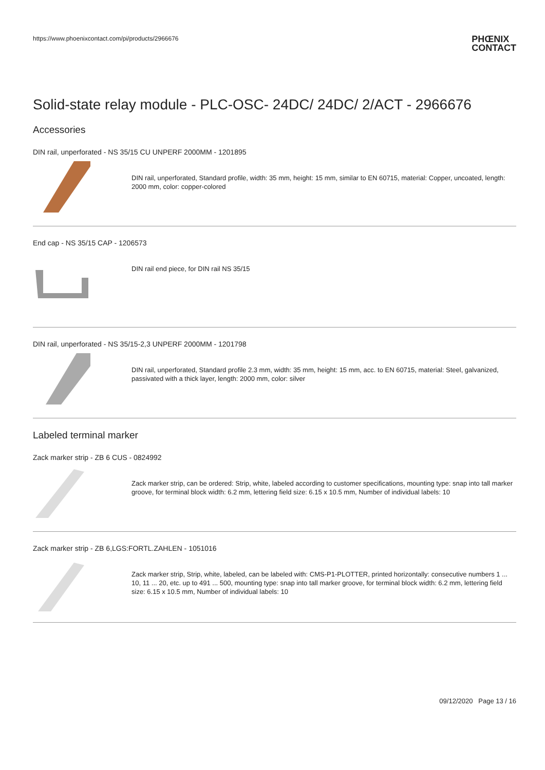https://www.phoenixcontact.com/pi/products/2966676
PHŒNIX
CONTACT
Solid-state relay module - PLC-OSC- 24DC/ 24DC/ 2/ACT - 2966676
Accessories
DIN rail, unperforated - NS 35/15 CU UNPERF 2000MM - 1201895
DIN rail, unperforated, Standard profile, width: 35 mm, height: 15 mm, similar to EN 60715, material: Copper, uncoated, length: 2000 mm, color: copper-colored
End cap - NS 35/15 CAP - 1206573
DIN rail end piece, for DIN rail NS 35/15
DIN rail, unperforated - NS 35/15-2,3 UNPERF 2000MM - 1201798
DIN rail, unperforated, Standard profile 2.3 mm, width: 35 mm, height: 15 mm, acc. to EN 60715, material: Steel, galvanized, passivated with a thick layer, length: 2000 mm, color: silver
Labeled terminal marker
Zack marker strip - ZB 6 CUS - 0824992
Zack marker strip, can be ordered: Strip, white, labeled according to customer specifications, mounting type: snap into tall marker groove, for terminal block width: 6.2 mm, lettering field size: 6.15 x 10.5 mm, Number of individual labels: 10
Zack marker strip - ZB 6,LGS:FORTL.ZAHLEN - 1051016
Zack marker strip, Strip, white, labeled, can be labeled with: CMS-P1-PLOTTER, printed horizontally: consecutive numbers 1 ... 10, 11 ... 20, etc. up to 491 ... 500, mounting type: snap into tall marker groove, for terminal block width: 6.2 mm, lettering field size: 6.15 x 10.5 mm, Number of individual labels: 10
09/12/2020 Page 13 / 16